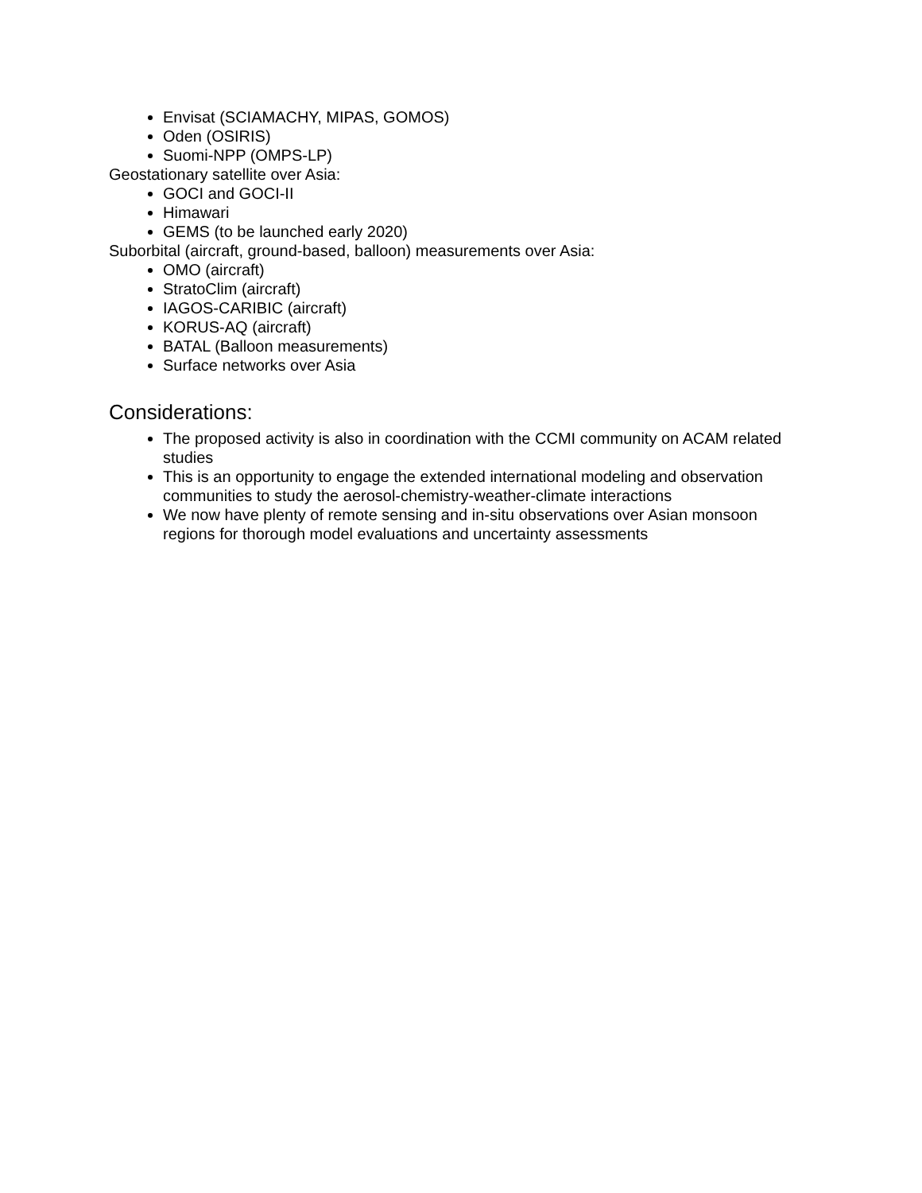Envisat (SCIAMACHY, MIPAS, GOMOS)
Oden (OSIRIS)
Suomi-NPP (OMPS-LP)
Geostationary satellite over Asia:
GOCI and GOCI-II
Himawari
GEMS (to be launched early 2020)
Suborbital (aircraft, ground-based, balloon) measurements over Asia:
OMO (aircraft)
StratoClim (aircraft)
IAGOS-CARIBIC (aircraft)
KORUS-AQ (aircraft)
BATAL (Balloon measurements)
Surface networks over Asia
Considerations:
The proposed activity is also in coordination with the CCMI community on ACAM related studies
This is an opportunity to engage the extended international modeling and observation communities to study the aerosol-chemistry-weather-climate interactions
We now have plenty of remote sensing and in-situ observations over Asian monsoon regions for thorough model evaluations and uncertainty assessments